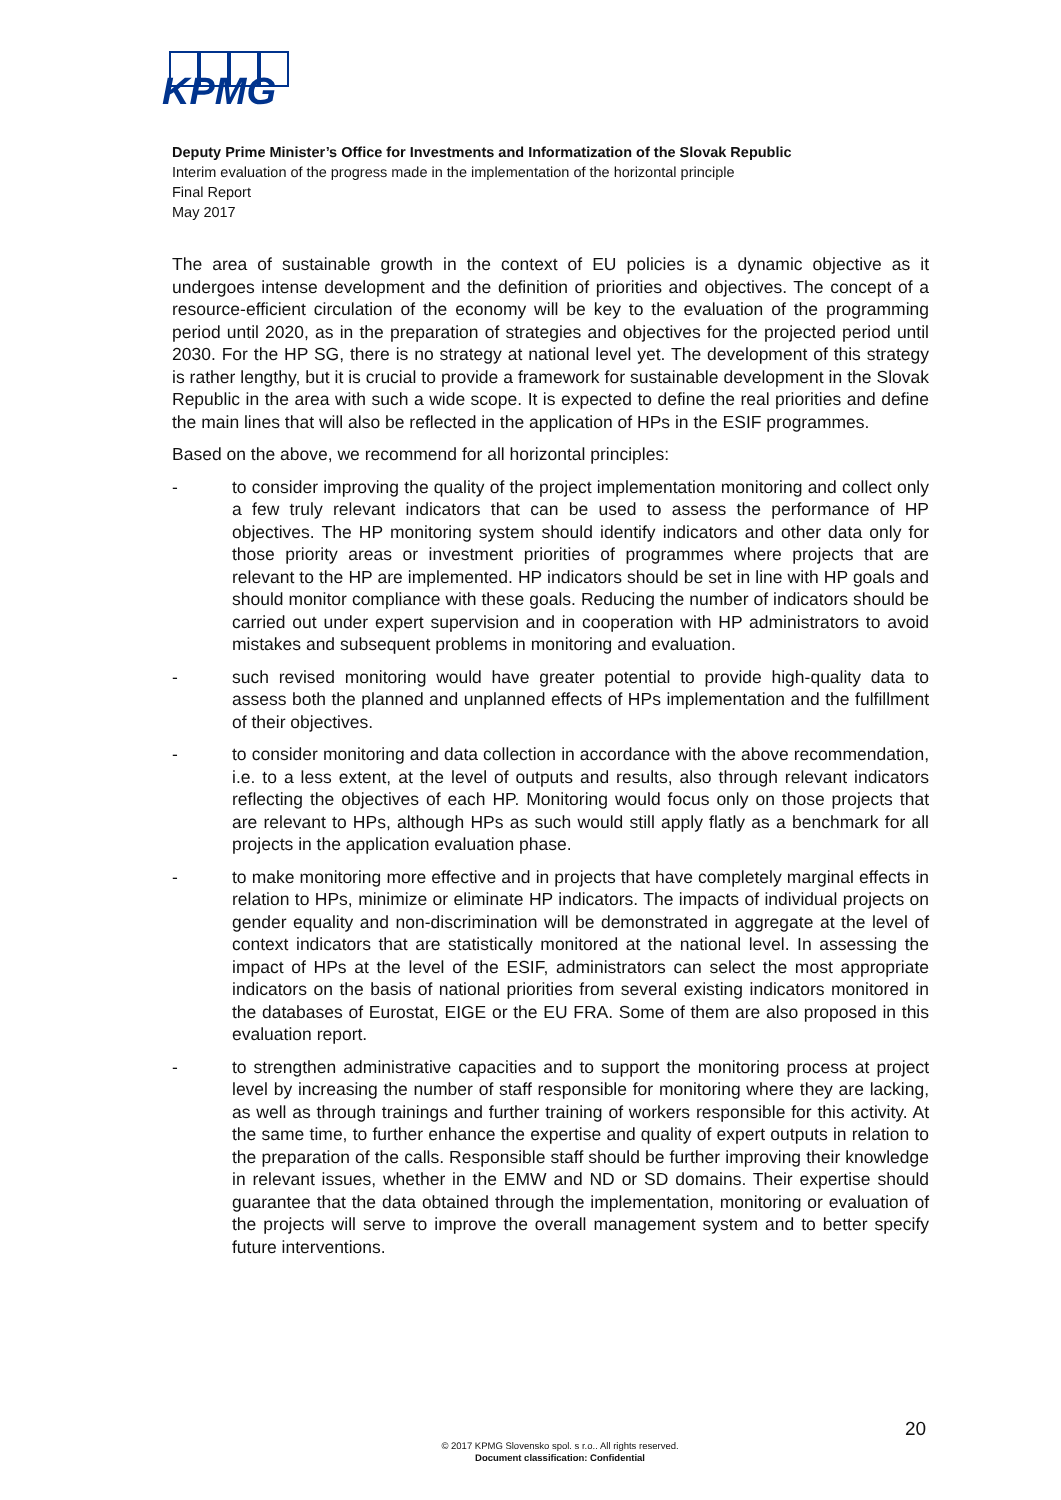KPMG
Deputy Prime Minister’s Office for Investments and Informatization of the Slovak Republic
Interim evaluation of the progress made in the implementation of the horizontal principle
Final Report
May 2017
The area of sustainable growth in the context of EU policies is a dynamic objective as it undergoes intense development and the definition of priorities and objectives. The concept of a resource-efficient circulation of the economy will be key to the evaluation of the programming period until 2020, as in the preparation of strategies and objectives for the projected period until 2030. For the HP SG, there is no strategy at national level yet. The development of this strategy is rather lengthy, but it is crucial to provide a framework for sustainable development in the Slovak Republic in the area with such a wide scope. It is expected to define the real priorities and define the main lines that will also be reflected in the application of HPs in the ESIF programmes.
Based on the above, we recommend for all horizontal principles:
- to consider improving the quality of the project implementation monitoring and collect only a few truly relevant indicators that can be used to assess the performance of HP objectives. The HP monitoring system should identify indicators and other data only for those priority areas or investment priorities of programmes where projects that are relevant to the HP are implemented. HP indicators should be set in line with HP goals and should monitor compliance with these goals. Reducing the number of indicators should be carried out under expert supervision and in cooperation with HP administrators to avoid mistakes and subsequent problems in monitoring and evaluation.
- such revised monitoring would have greater potential to provide high-quality data to assess both the planned and unplanned effects of HPs implementation and the fulfillment of their objectives.
- to consider monitoring and data collection in accordance with the above recommendation, i.e. to a less extent, at the level of outputs and results, also through relevant indicators reflecting the objectives of each HP. Monitoring would focus only on those projects that are relevant to HPs, although HPs as such would still apply flatly as a benchmark for all projects in the application evaluation phase.
- to make monitoring more effective and in projects that have completely marginal effects in relation to HPs, minimize or eliminate HP indicators. The impacts of individual projects on gender equality and non-discrimination will be demonstrated in aggregate at the level of context indicators that are statistically monitored at the national level. In assessing the impact of HPs at the level of the ESIF, administrators can select the most appropriate indicators on the basis of national priorities from several existing indicators monitored in the databases of Eurostat, EIGE or the EU FRA. Some of them are also proposed in this evaluation report.
- to strengthen administrative capacities and to support the monitoring process at project level by increasing the number of staff responsible for monitoring where they are lacking, as well as through trainings and further training of workers responsible for this activity. At the same time, to further enhance the expertise and quality of expert outputs in relation to the preparation of the calls. Responsible staff should be further improving their knowledge in relevant issues, whether in the EMW and ND or SD domains. Their expertise should guarantee that the data obtained through the implementation, monitoring or evaluation of the projects will serve to improve the overall management system and to better specify future interventions.
20
© 2017 KPMG Slovensko spol. s r.o.. All rights reserved.
Document classification: Confidential